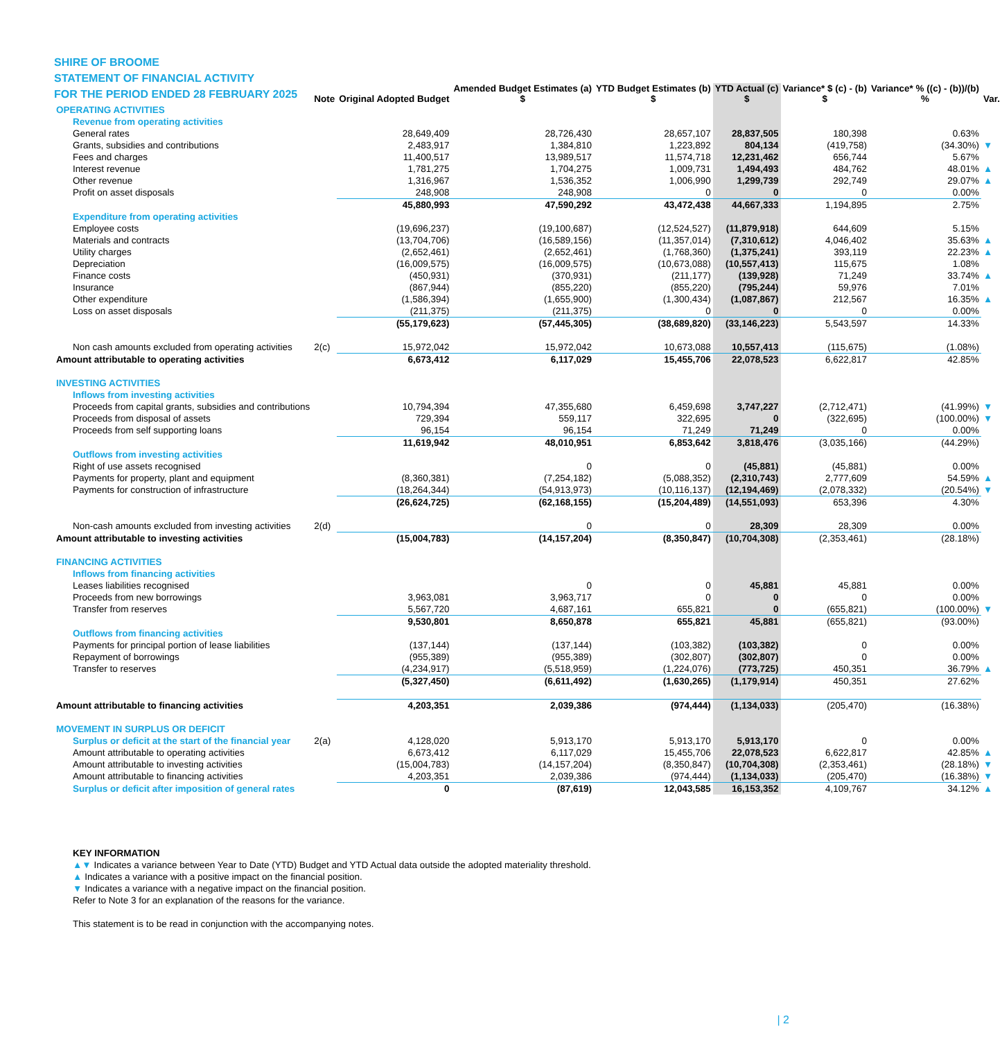SHIRE OF BROOME
STATEMENT OF FINANCIAL ACTIVITY
FOR THE PERIOD ENDED 28 FEBRUARY 2025
| | Note | Original Adopted Budget | Amended Budget Estimates (a) $ | YTD Budget Estimates (b) $ | YTD Actual (c) $ | Variance* $ (c) - (b) $ | Variance* % ((c) - (b))/(b) % | Var. |
| --- | --- | --- | --- | --- | --- | --- | --- | --- |
| OPERATING ACTIVITIES | | | | | | | | |
| Revenue from operating activities | | | | | | | | |
| General rates | | 28,649,409 | 28,726,430 | 28,657,107 | 28,837,505 | 180,398 | 0.63% | |
| Grants, subsidies and contributions | | 2,483,917 | 1,384,810 | 1,223,892 | 804,134 | (419,758) | (34.30%) | ▼ |
| Fees and charges | | 11,400,517 | 13,989,517 | 11,574,718 | 12,231,462 | 656,744 | 5.67% | |
| Interest revenue | | 1,781,275 | 1,704,275 | 1,009,731 | 1,494,493 | 484,762 | 48.01% | ▲ |
| Other revenue | | 1,316,967 | 1,536,352 | 1,006,990 | 1,299,739 | 292,749 | 29.07% | ▲ |
| Profit on asset disposals | | 248,908 | 248,908 | 0 | 0 | 0 | 0.00% | |
| | | 45,880,993 | 47,590,292 | 43,472,438 | 44,667,333 | 1,194,895 | 2.75% | |
| Expenditure from operating activities | | | | | | | | |
| Employee costs | | (19,696,237) | (19,100,687) | (12,524,527) | (11,879,918) | 644,609 | 5.15% | |
| Materials and contracts | | (13,704,706) | (16,589,156) | (11,357,014) | (7,310,612) | 4,046,402 | 35.63% | ▲ |
| Utility charges | | (2,652,461) | (2,652,461) | (1,768,360) | (1,375,241) | 393,119 | 22.23% | ▲ |
| Depreciation | | (16,009,575) | (16,009,575) | (10,673,088) | (10,557,413) | 115,675 | 1.08% | |
| Finance costs | | (450,931) | (370,931) | (211,177) | (139,928) | 71,249 | 33.74% | ▲ |
| Insurance | | (867,944) | (855,220) | (855,220) | (795,244) | 59,976 | 7.01% | |
| Other expenditure | | (1,586,394) | (1,655,900) | (1,300,434) | (1,087,867) | 212,567 | 16.35% | ▲ |
| Loss on asset disposals | | (211,375) | (211,375) | 0 | 0 | 0 | 0.00% | |
| | | (55,179,623) | (57,445,305) | (38,689,820) | (33,146,223) | 5,543,597 | 14.33% | |
| Non cash amounts excluded from operating activities | 2(c) | 15,972,042 | 15,972,042 | 10,673,088 | 10,557,413 | (115,675) | (1.08%) | |
| Amount attributable to operating activities | | 6,673,412 | 6,117,029 | 15,455,706 | 22,078,523 | 6,622,817 | 42.85% | |
| INVESTING ACTIVITIES | | | | | | | | |
| Inflows from investing activities | | | | | | | | |
| Proceeds from capital grants, subsidies and contributions | | 10,794,394 | 47,355,680 | 6,459,698 | 3,747,227 | (2,712,471) | (41.99%) | ▼ |
| Proceeds from disposal of assets | | 729,394 | 559,117 | 322,695 | 0 | (322,695) | (100.00%) | ▼ |
| Proceeds from self supporting loans | | 96,154 | 96,154 | 71,249 | 71,249 | 0 | 0.00% | |
| | | 11,619,942 | 48,010,951 | 6,853,642 | 3,818,476 | (3,035,166) | (44.29%) | |
| Outflows from investing activities | | | | | | | | |
| Right of use assets recognised | | | 0 | 0 | (45,881) | (45,881) | 0.00% | |
| Payments for property, plant and equipment | | (8,360,381) | (7,254,182) | (5,088,352) | (2,310,743) | 2,777,609 | 54.59% | ▲ |
| Payments for construction of infrastructure | | (18,264,344) | (54,913,973) | (10,116,137) | (12,194,469) | (2,078,332) | (20.54%) | ▼ |
| | | (26,624,725) | (62,168,155) | (15,204,489) | (14,551,093) | 653,396 | 4.30% | |
| Non-cash amounts excluded from investing activities | 2(d) | | 0 | 0 | 28,309 | 28,309 | 0.00% | |
| Amount attributable to investing activities | | (15,004,783) | (14,157,204) | (8,350,847) | (10,704,308) | (2,353,461) | (28.18%) | |
| FINANCING ACTIVITIES | | | | | | | | |
| Inflows from financing activities | | | | | | | | |
| Leases liabilities recognised | | | 0 | 0 | 45,881 | 45,881 | 0.00% | |
| Proceeds from new borrowings | | 3,963,081 | 3,963,717 | 0 | 0 | 0 | 0.00% | |
| Transfer from reserves | | 5,567,720 | 4,687,161 | 655,821 | 0 | (655,821) | (100.00%) | ▼ |
| | | 9,530,801 | 8,650,878 | 655,821 | 45,881 | (655,821) | (93.00%) | |
| Outflows from financing activities | | | | | | | | |
| Payments for principal portion of lease liabilities | | (137,144) | (137,144) | (103,382) | (103,382) | 0 | 0.00% | |
| Repayment of borrowings | | (955,389) | (955,389) | (302,807) | (302,807) | 0 | 0.00% | |
| Transfer to reserves | | (4,234,917) | (5,518,959) | (1,224,076) | (773,725) | 450,351 | 36.79% | ▲ |
| | | (5,327,450) | (6,611,492) | (1,630,265) | (1,179,914) | 450,351 | 27.62% | |
| Amount attributable to financing activities | | 4,203,351 | 2,039,386 | (974,444) | (1,134,033) | (205,470) | (16.38%) | |
| MOVEMENT IN SURPLUS OR DEFICIT | | | | | | | | |
| Surplus or deficit at the start of the financial year | 2(a) | 4,128,020 | 5,913,170 | 5,913,170 | 5,913,170 | 0 | 0.00% | |
| Amount attributable to operating activities | | 6,673,412 | 6,117,029 | 15,455,706 | 22,078,523 | 6,622,817 | 42.85% | ▲ |
| Amount attributable to investing activities | | (15,004,783) | (14,157,204) | (8,350,847) | (10,704,308) | (2,353,461) | (28.18%) | ▼ |
| Amount attributable to financing activities | | 4,203,351 | 2,039,386 | (974,444) | (1,134,033) | (205,470) | (16.38%) | ▼ |
| Surplus or deficit after imposition of general rates | | 0 | (87,619) | 12,043,585 | 16,153,352 | 4,109,767 | 34.12% | ▲ |
KEY INFORMATION
▲▼ Indicates a variance between Year to Date (YTD) Budget and YTD Actual data outside the adopted materiality threshold.
▲ Indicates a variance with a positive impact on the financial position.
▼ Indicates a variance with a negative impact on the financial position.
Refer to Note 3 for an explanation of the reasons for the variance.
This statement is to be read in conjunction with the accompanying notes.
| 2